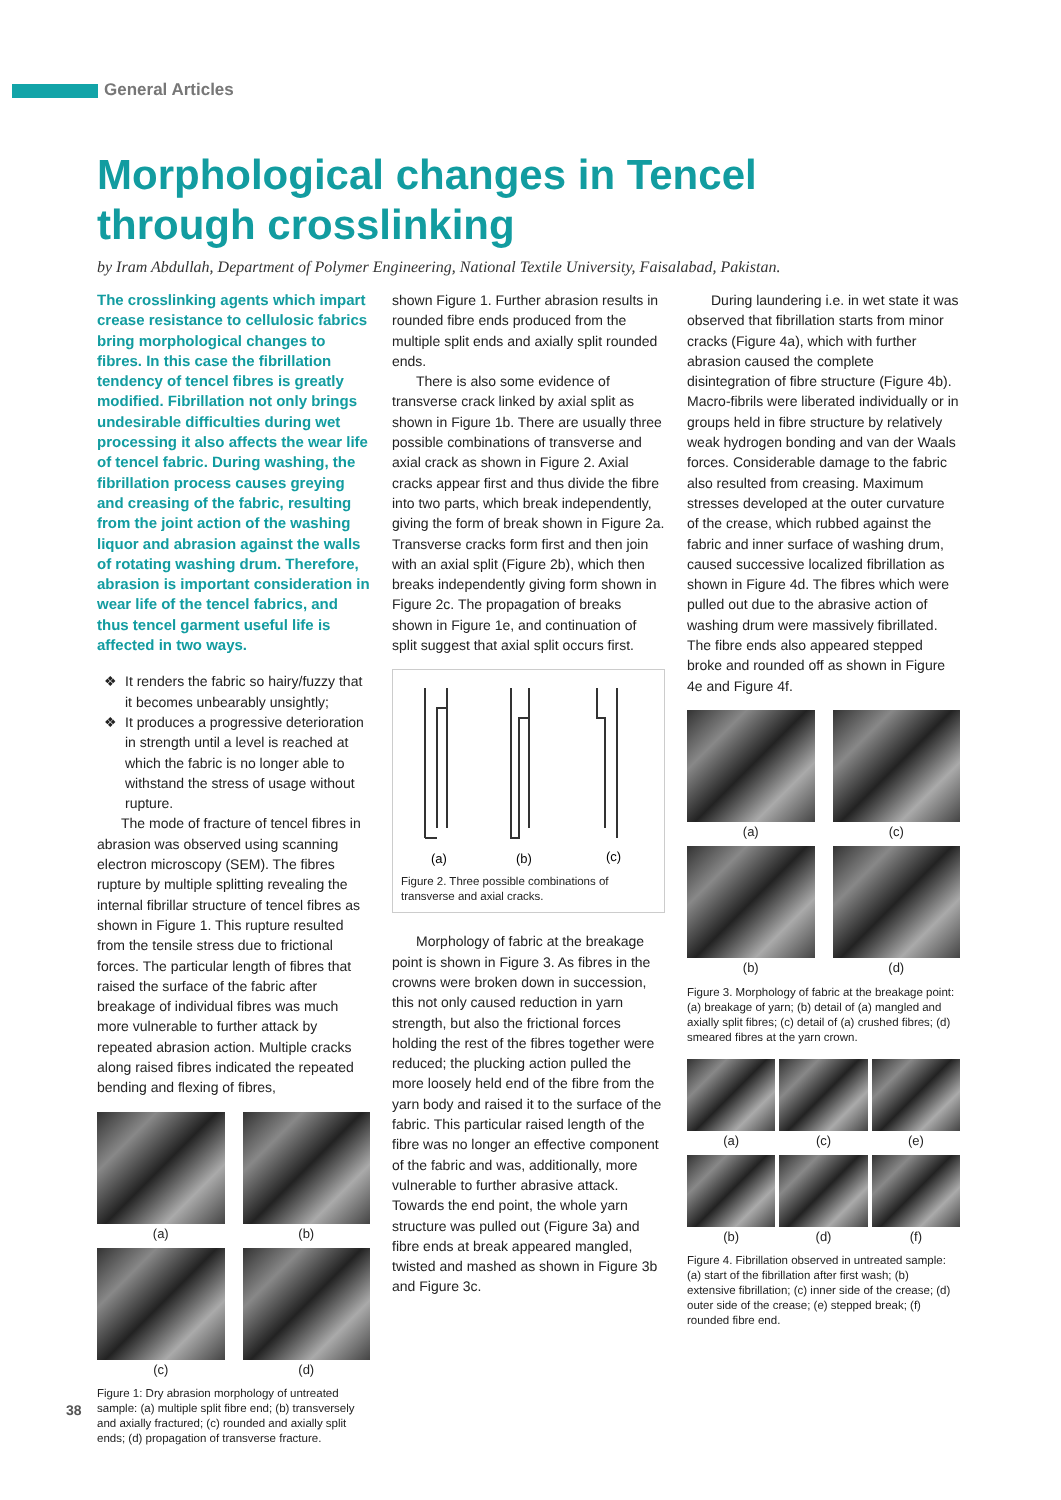General Articles
Morphological changes in Tencel through crosslinking
by Iram Abdullah, Department of Polymer Engineering, National Textile University, Faisalabad, Pakistan.
The crosslinking agents which impart crease resistance to cellulosic fabrics bring morphological changes to fibres. In this case the fibrillation tendency of tencel fibres is greatly modified. Fibrillation not only brings undesirable difficulties during wet processing it also affects the wear life of tencel fabric. During washing, the fibrillation process causes greying and creasing of the fabric, resulting from the joint action of the washing liquor and abrasion against the walls of rotating washing drum. Therefore, abrasion is important consideration in wear life of the tencel fabrics, and thus tencel garment useful life is affected in two ways.
It renders the fabric so hairy/fuzzy that it becomes unbearably unsightly;
It produces a progressive deterioration in strength until a level is reached at which the fabric is no longer able to withstand the stress of usage without rupture.
The mode of fracture of tencel fibres in abrasion was observed using scanning electron microscopy (SEM). The fibres rupture by multiple splitting revealing the internal fibrillar structure of tencel fibres as shown in Figure 1. This rupture resulted from the tensile stress due to frictional forces. The particular length of fibres that raised the surface of the fabric after breakage of individual fibres was much more vulnerable to further attack by repeated abrasion action. Multiple cracks along raised fibres indicated the repeated bending and flexing of fibres,
(a)
(b)
(c)
(d)
Figure 1: Dry abrasion morphology of untreated sample: (a) multiple split fibre end; (b) transversely and axially fractured; (c) rounded and axially split ends; (d) propagation of transverse fracture.
shown Figure 1. Further abrasion results in rounded fibre ends produced from the multiple split ends and axially split rounded ends.
There is also some evidence of transverse crack linked by axial split as shown in Figure 1b. There are usually three possible combinations of transverse and axial crack as shown in Figure 2. Axial cracks appear first and thus divide the fibre into two parts, which break independently, giving the form of break shown in Figure 2a. Transverse cracks form first and then join with an axial split (Figure 2b), which then breaks independently giving form shown in Figure 2c. The propagation of breaks shown in Figure 1e, and continuation of split suggest that axial split occurs first.
(a)
(b)
(c)
Figure 2. Three possible combinations of transverse and axial cracks.
Morphology of fabric at the breakage point is shown in Figure 3. As fibres in the crowns were broken down in succession, this not only caused reduction in yarn strength, but also the frictional forces holding the rest of the fibres together were reduced; the plucking action pulled the more loosely held end of the fibre from the yarn body and raised it to the surface of the fabric. This particular raised length of the fibre was no longer an effective component of the fabric and was, additionally, more vulnerable to further abrasive attack. Towards the end point, the whole yarn structure was pulled out (Figure 3a) and fibre ends at break appeared mangled, twisted and mashed as shown in Figure 3b and Figure 3c.
During laundering i.e. in wet state it was observed that fibrillation starts from minor cracks (Figure 4a), which with further abrasion caused the complete disintegration of fibre structure (Figure 4b). Macro-fibrils were liberated individually or in groups held in fibre structure by relatively weak hydrogen bonding and van der Waals forces. Considerable damage to the fabric also resulted from creasing. Maximum stresses developed at the outer curvature of the crease, which rubbed against the fabric and inner surface of washing drum, caused successive localized fibrillation as shown in Figure 4d. The fibres which were pulled out due to the abrasive action of washing drum were massively fibrillated. The fibre ends also appeared stepped broke and rounded off as shown in Figure 4e and Figure 4f.
(a)
(c)
(b)
(d)
Figure 3. Morphology of fabric at the breakage point: (a) breakage of yarn; (b) detail of (a) mangled and axially split fibres; (c) detail of (a) crushed fibres; (d) smeared fibres at the yarn crown.
(a)
(c)
(e)
(b)
(d)
(f)
Figure 4. Fibrillation observed in untreated sample: (a) start of the fibrillation after first wash; (b) extensive fibrillation; (c) inner side of the crease; (d) outer side of the crease; (e) stepped break; (f) rounded fibre end.
38